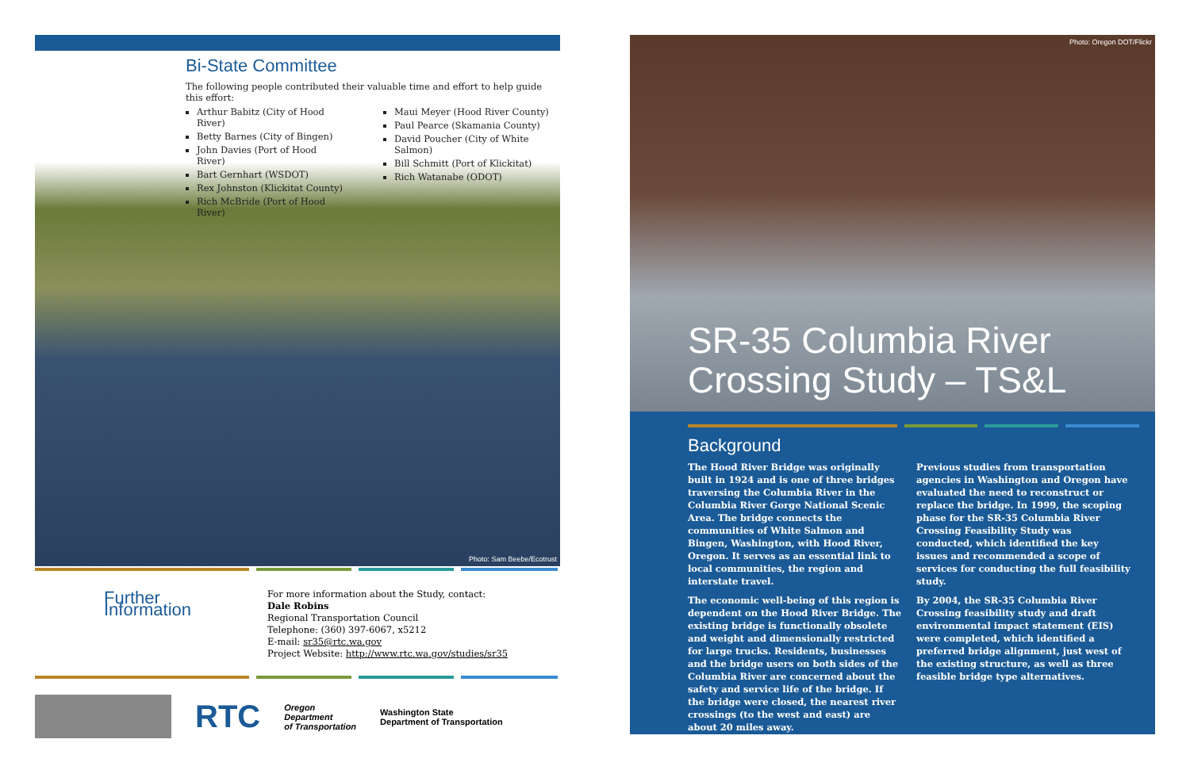Bi-State Committee
The following people contributed their valuable time and effort to help guide this effort:
Arthur Babitz (City of Hood River)
Betty Barnes (City of Bingen)
John Davies (Port of Hood River)
Bart Gernhart (WSDOT)
Rex Johnston (Klickitat County)
Rich McBride (Port of Hood River)
Maui Meyer (Hood River County)
Paul Pearce (Skamania County)
David Poucher (City of White Salmon)
Bill Schmitt (Port of Klickitat)
Rich Watanabe (ODOT)
Photo: Sam Beebe/Ecotrust
Further Information
For more information about the Study, contact:
Dale Robins
Regional Transportation Council
Telephone: (360) 397-6067, x5212
E-mail: sr35@rtc.wa.gov
Project Website: http://www.rtc.wa.gov/studies/sr35
RTC
Oregon
Department
of Transportation
Washington State
Department of Transportation
Photo: Oregon DOT/Flickr
SR-35 Columbia River
Crossing Study – TS&L
Background
The Hood River Bridge was originally built in 1924 and is one of three bridges traversing the Columbia River in the Columbia River Gorge National Scenic Area. The bridge connects the communities of White Salmon and Bingen, Washington, with Hood River, Oregon. It serves as an essential link to local communities, the region and interstate travel.
The economic well-being of this region is dependent on the Hood River Bridge. The existing bridge is functionally obsolete and weight and dimensionally restricted for large trucks. Residents, businesses and the bridge users on both sides of the Columbia River are concerned about the safety and service life of the bridge. If the bridge were closed, the nearest river crossings (to the west and east) are about 20 miles away.
Previous studies from transportation agencies in Washington and Oregon have evaluated the need to reconstruct or replace the bridge. In 1999, the scoping phase for the SR-35 Columbia River Crossing Feasibility Study was conducted, which identified the key issues and recommended a scope of services for conducting the full feasibility study.
By 2004, the SR-35 Columbia River Crossing feasibility study and draft environmental impact statement (EIS) were completed, which identified a preferred bridge alignment, just west of the existing structure, as well as three feasible bridge type alternatives.